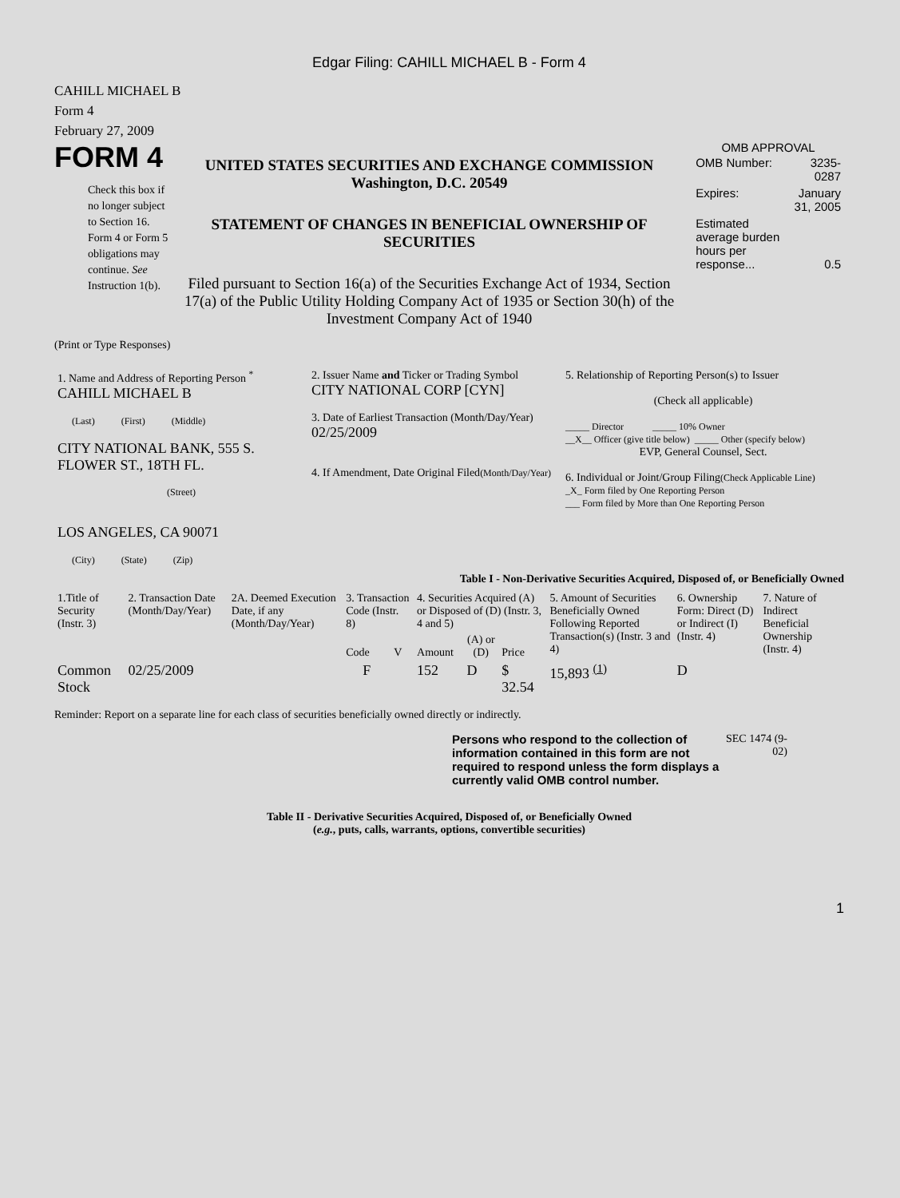Edgar Filing: CAHILL MICHAEL B - Form 4
CAHILL MICHAEL B
Form 4
February 27, 2009
FORM 4
Check this box if no longer subject to Section 16. Form 4 or Form 5 obligations may continue. See Instruction 1(b).
UNITED STATES SECURITIES AND EXCHANGE COMMISSION
Washington, D.C. 20549
STATEMENT OF CHANGES IN BENEFICIAL OWNERSHIP OF SECURITIES
Filed pursuant to Section 16(a) of the Securities Exchange Act of 1934, Section 17(a) of the Public Utility Holding Company Act of 1935 or Section 30(h) of the Investment Company Act of 1940
OMB APPROVAL
| OMB Number: | 3235-0287 |
| Expires: | January 31, 2005 |
| Estimated average burden hours per response... | 0.5 |
(Print or Type Responses)
| 1. Name and Address of Reporting Person <sup>*</sup> CAHILL MICHAEL B (Last) (First) (Middle) CITY NATIONAL BANK, 555 S. FLOWER ST., 18TH FL. (Street) LOS ANGELES, CA 90071 (City) (State) (Zip) | 2. Issuer Name and Ticker or Trading Symbol CITY NATIONAL CORP [CYN] 3. Date of Earliest Transaction (Month/Day/Year) 02/25/2009 4. If Amendment, Date Original Filed (Month/Day/Year) | 5. Relationship of Reporting Person(s) to Issuer (Check all applicable) _____ Director _____ 10% Owner __X__ Officer (give title below) _____ Other (specify below) EVP, General Counsel, Sect. 6. Individual or Joint/Group Filing (Check Applicable Line) _X_ Form filed by One Reporting Person ___ Form filed by More than One Reporting Person |
Table I - Non-Derivative Securities Acquired, Disposed of, or Beneficially Owned
| 1.Title of Security (Instr. 3) | 2. Transaction Date (Month/Day/Year) | 2A. Deemed Execution Date, if any (Month/Day/Year) | 3. Transaction Code (Instr. 8) | | 4. Securities Acquired (A) or Disposed of (D) (Instr. 3, 4 and 5) | | | 5. Amount of Securities Beneficially Owned Following Reported Transaction(s) (Instr. 3 and 4) | 6. Ownership Form: Direct (D) or Indirect (I) (Instr. 4) | 7. Nature of Indirect Beneficial Ownership (Instr. 4) |
| --- | --- | --- | --- | --- | --- | --- | --- | --- | --- | --- |
| | | | Code | V | Amount | (A) or (D) | Price | | | |
| Common Stock | 02/25/2009 | | F | | 152 | D | $ 32.54 | 15,893 <sup>(1)</sup> | D | |
Reminder: Report on a separate line for each class of securities beneficially owned directly or indirectly.
Persons who respond to the collection of information contained in this form are not required to respond unless the form displays a currently valid OMB control number.
SEC 1474 (9-02)
Table II - Derivative Securities Acquired, Disposed of, or Beneficially Owned
(e.g., puts, calls, warrants, options, convertible securities)
1